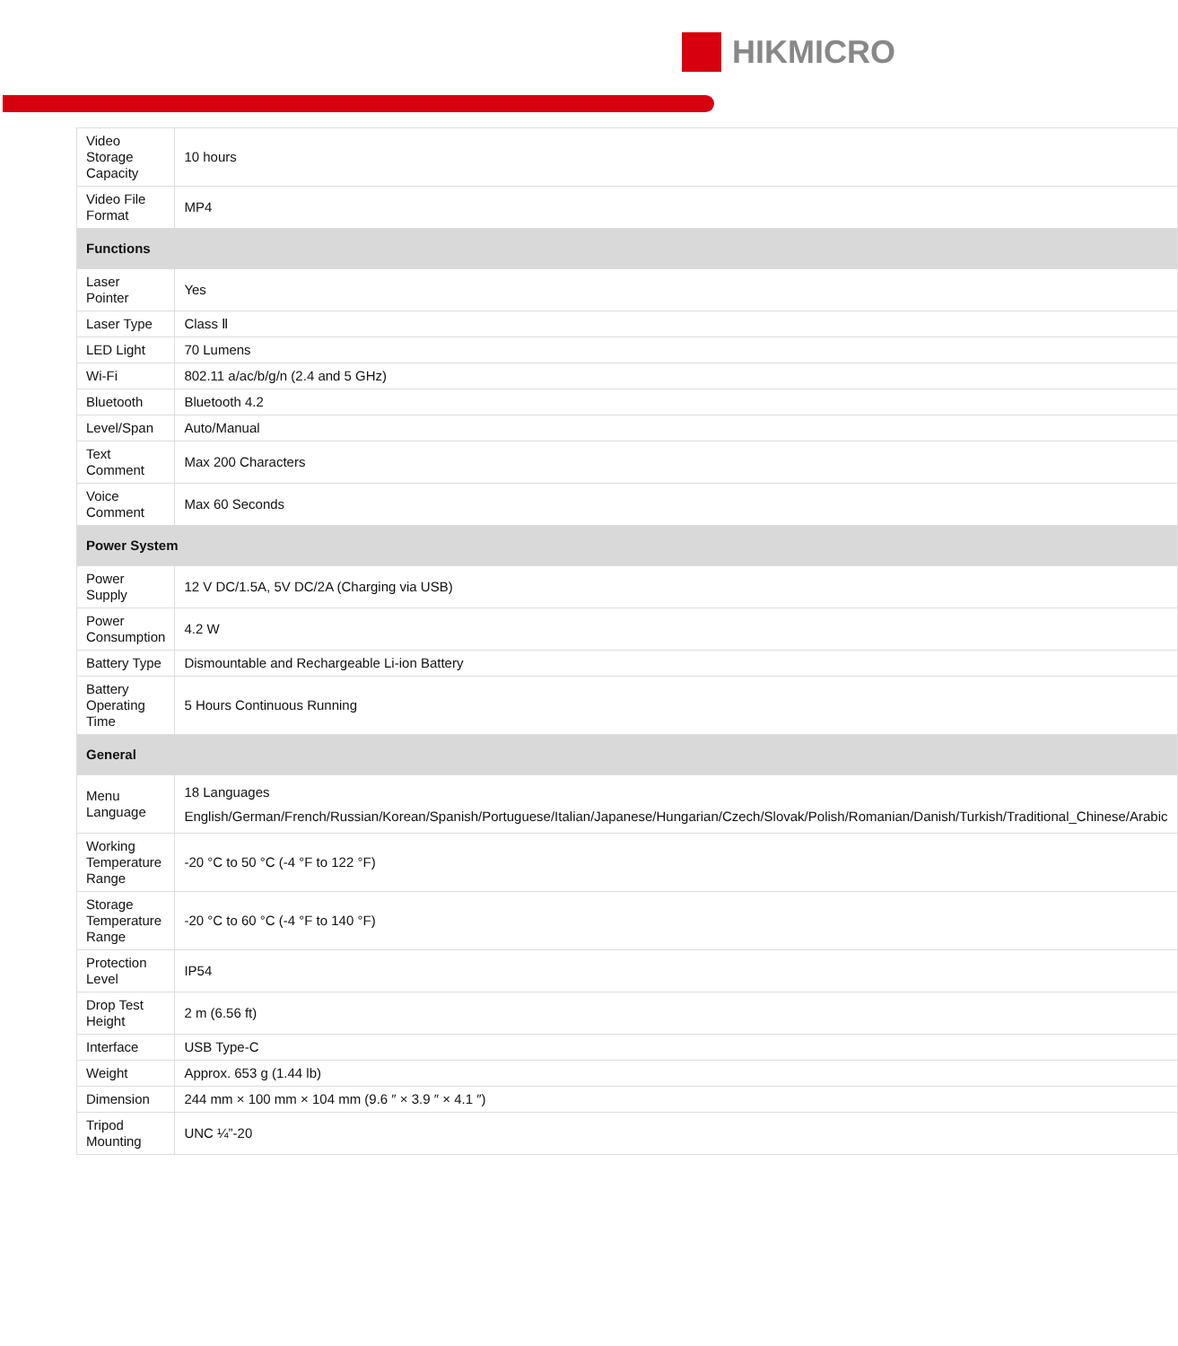HIKMICRO
| Video Storage Capacity | 10 hours |
| Video File Format | MP4 |
| Functions | |
| Laser Pointer | Yes |
| Laser Type | Class Ⅱ |
| LED Light | 70 Lumens |
| Wi-Fi | 802.11 a/ac/b/g/n (2.4 and 5 GHz) |
| Bluetooth | Bluetooth 4.2 |
| Level/Span | Auto/Manual |
| Text Comment | Max 200 Characters |
| Voice Comment | Max 60 Seconds |
| Power System | |
| Power Supply | 12 V DC/1.5A, 5V DC/2A (Charging via USB) |
| Power Consumption | 4.2 W |
| Battery Type | Dismountable and Rechargeable Li-ion Battery |
| Battery Operating Time | 5 Hours Continuous Running |
| General | |
| Menu Language | 18 Languages English/German/French/Russian/Korean/Spanish/Portuguese/Italian/Japanese/Hungarian/Czech/Slovak/Polish/Romanian/Danish/Turkish/Traditional_Chinese/Arabic |
| Working Temperature Range | -20 °C to 50 °C (-4 °F to 122 °F) |
| Storage Temperature Range | -20 °C to 60 °C (-4 °F to 140 °F) |
| Protection Level | IP54 |
| Drop Test Height | 2 m (6.56 ft) |
| Interface | USB Type-C |
| Weight | Approx. 653 g (1.44 lb) |
| Dimension | 244 mm × 100 mm × 104 mm (9.6 ″ × 3.9 ″ × 4.1 ″) |
| Tripod Mounting | UNC ¼”-20 |